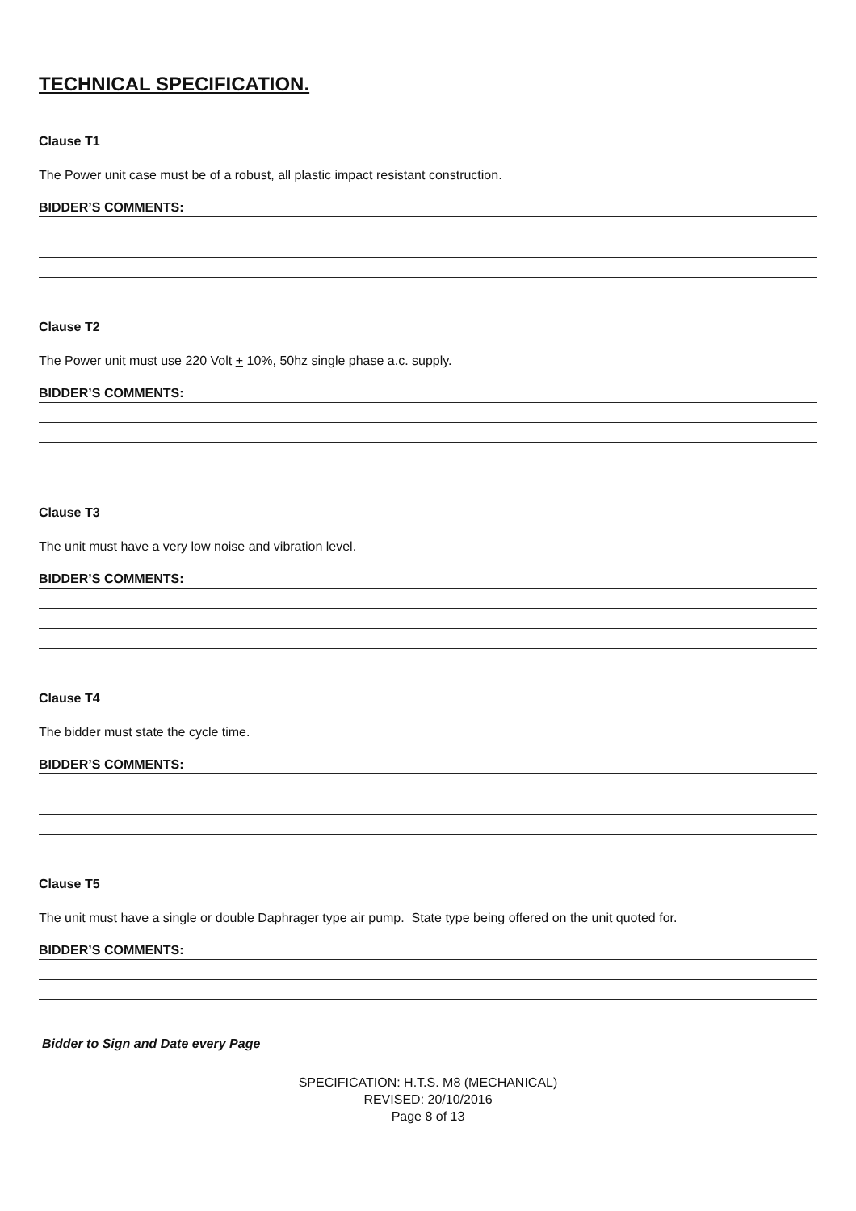TECHNICAL SPECIFICATION.
Clause T1
The Power unit case must be of a robust, all plastic impact resistant construction.
BIDDER’S COMMENTS:
Clause T2
The Power unit must use 220 Volt + 10%, 50hz single phase a.c. supply.
BIDDER’S COMMENTS:
Clause T3
The unit must have a very low noise and vibration level.
BIDDER’S COMMENTS:
Clause T4
The bidder must state the cycle time.
BIDDER’S COMMENTS:
Clause T5
The unit must have a single or double Daphrager type air pump. State type being offered on the unit quoted for.
BIDDER’S COMMENTS:
Bidder to Sign and Date every Page
SPECIFICATION: H.T.S. M8 (MECHANICAL)
REVISED: 20/10/2016
Page 8 of 13